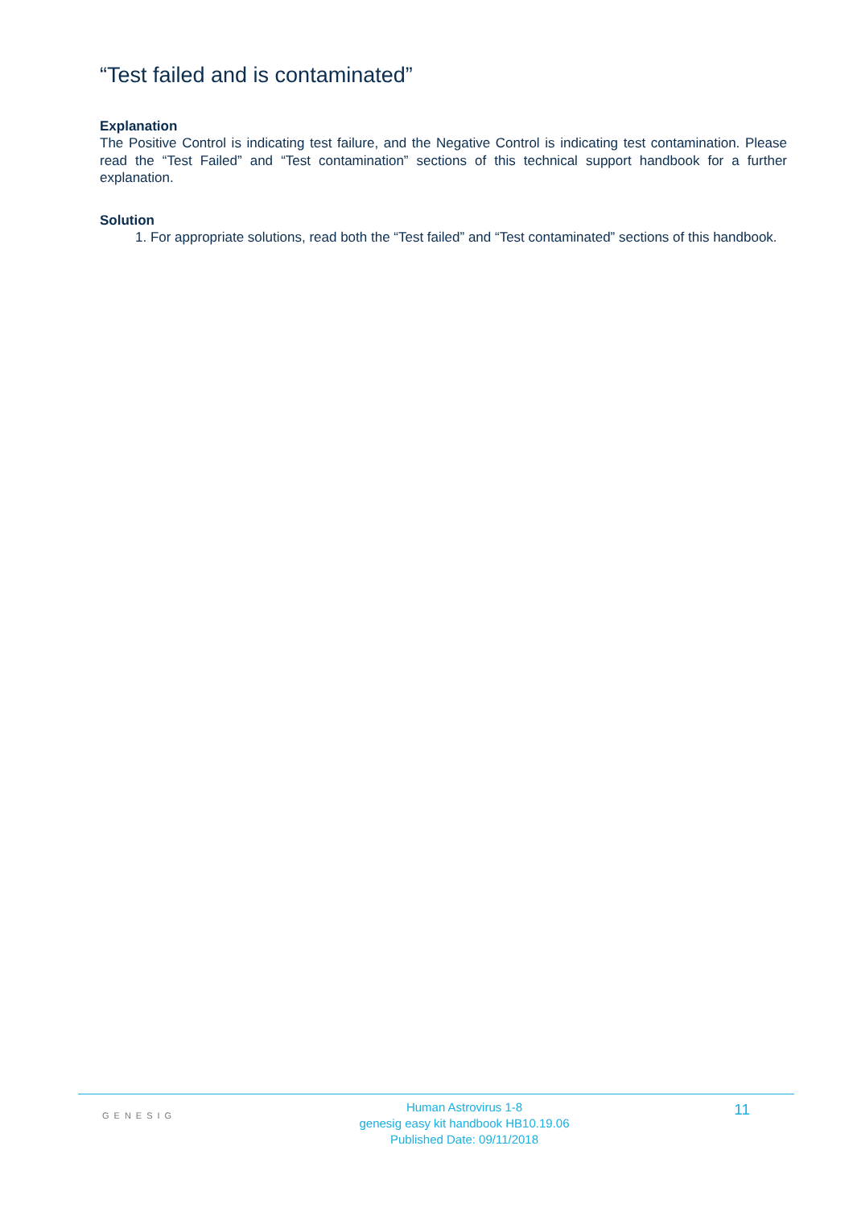“Test failed and is contaminated”
Explanation
The Positive Control is indicating test failure, and the Negative Control is indicating test contamination. Please read the “Test Failed” and “Test contamination” sections of this technical support handbook for a further explanation.
Solution
1. For appropriate solutions, read both the “Test failed” and “Test contaminated” sections of this handbook.
GENESIG
Human Astrovirus 1-8
genesig easy kit handbook HB10.19.06
Published Date: 09/11/2018
11